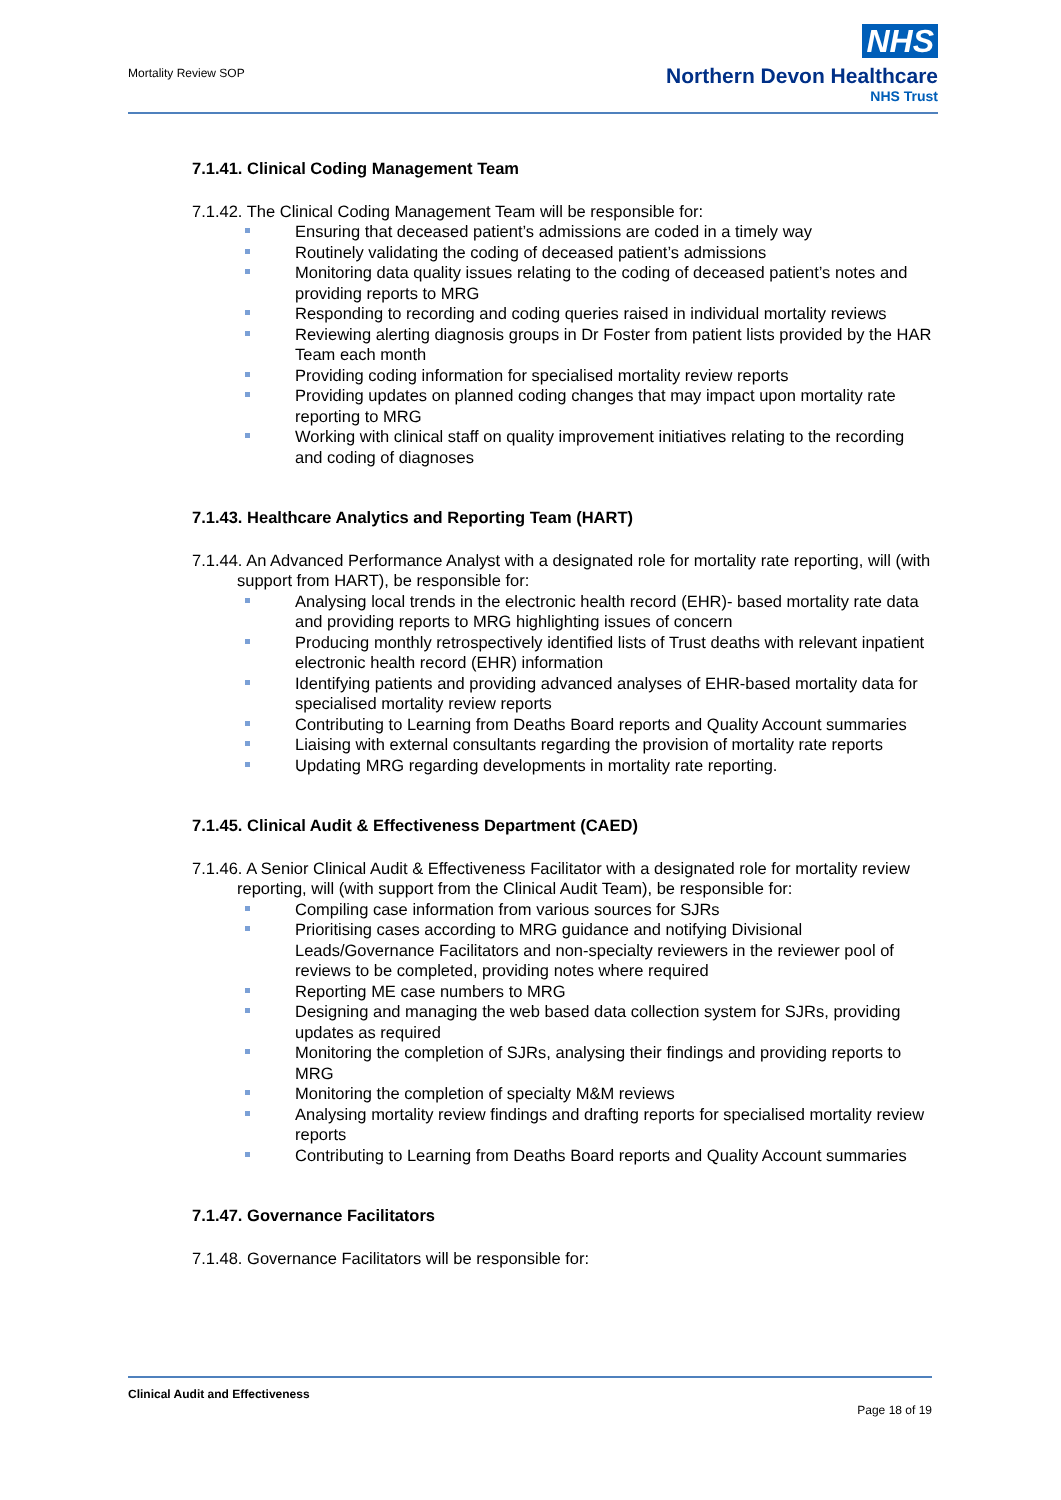Mortality Review SOP
NHS
Northern Devon Healthcare
NHS Trust
7.1.41. Clinical Coding Management Team
7.1.42. The Clinical Coding Management Team will be responsible for:
Ensuring that deceased patient’s admissions are coded in a timely way
Routinely validating the coding of deceased patient’s admissions
Monitoring data quality issues relating to the coding of deceased patient’s notes and providing reports to MRG
Responding to recording and coding queries raised in individual mortality reviews
Reviewing alerting diagnosis groups in Dr Foster from patient lists provided by the HAR Team each month
Providing coding information for specialised mortality review reports
Providing updates on planned coding changes that may impact upon mortality rate reporting to MRG
Working with clinical staff on quality improvement initiatives relating to the recording and coding of diagnoses
7.1.43. Healthcare Analytics and Reporting Team (HART)
7.1.44. An Advanced Performance Analyst with a designated role for mortality rate reporting, will (with support from HART), be responsible for:
Analysing local trends in the electronic health record (EHR)- based mortality rate data and providing reports to MRG highlighting issues of concern
Producing monthly retrospectively identified lists of Trust deaths with relevant inpatient electronic health record (EHR) information
Identifying patients and providing advanced analyses of EHR-based mortality data for specialised mortality review reports
Contributing to Learning from Deaths Board reports and Quality Account summaries
Liaising with external consultants regarding the provision of mortality rate reports
Updating MRG regarding developments in mortality rate reporting.
7.1.45. Clinical Audit & Effectiveness Department (CAED)
7.1.46. A Senior Clinical Audit & Effectiveness Facilitator with a designated role for mortality review reporting, will (with support from the Clinical Audit Team), be responsible for:
Compiling case information from various sources for SJRs
Prioritising cases according to MRG guidance and notifying Divisional Leads/Governance Facilitators and non-specialty reviewers in the reviewer pool of reviews to be completed, providing notes where required
Reporting ME case numbers to MRG
Designing and managing the web based data collection system for SJRs, providing updates as required
Monitoring the completion of SJRs, analysing their findings and providing reports to MRG
Monitoring the completion of specialty M&M reviews
Analysing mortality review findings and drafting reports for specialised mortality review reports
Contributing to Learning from Deaths Board reports and Quality Account summaries
7.1.47. Governance Facilitators
7.1.48. Governance Facilitators will be responsible for:
Clinical Audit and Effectiveness
Page 18 of 19